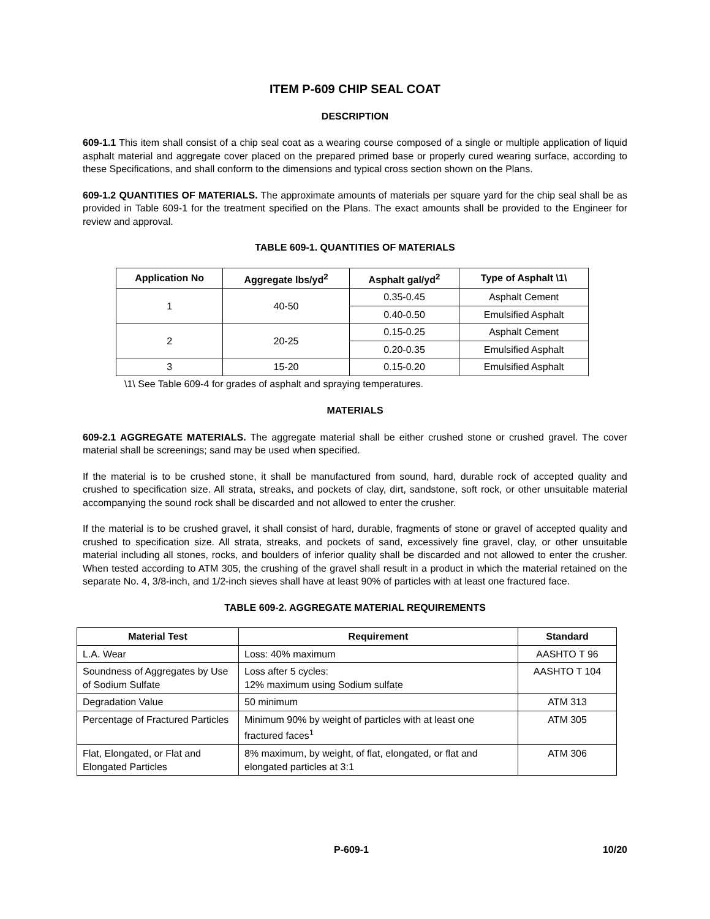ITEM P-609 CHIP SEAL COAT
DESCRIPTION
609-1.1 This item shall consist of a chip seal coat as a wearing course composed of a single or multiple application of liquid asphalt material and aggregate cover placed on the prepared primed base or properly cured wearing surface, according to these Specifications, and shall conform to the dimensions and typical cross section shown on the Plans.
609-1.2 QUANTITIES OF MATERIALS. The approximate amounts of materials per square yard for the chip seal shall be as provided in Table 609-1 for the treatment specified on the Plans. The exact amounts shall be provided to the Engineer for review and approval.
TABLE 609-1. QUANTITIES OF MATERIALS
| Application No | Aggregate lbs/yd<sup>2</sup> | Asphalt gal/yd<sup>2</sup> | Type of Asphalt \1\ |
| --- | --- | --- | --- |
| 1 | 40-50 | 0.35-0.45 | Asphalt Cement |
| | | 0.40-0.50 | Emulsified Asphalt |
| 2 | 20-25 | 0.15-0.25 | Asphalt Cement |
| | | 0.20-0.35 | Emulsified Asphalt |
| 3 | 15-20 | 0.15-0.20 | Emulsified Asphalt |
\1\ See Table 609-4 for grades of asphalt and spraying temperatures.
MATERIALS
609-2.1 AGGREGATE MATERIALS. The aggregate material shall be either crushed stone or crushed gravel. The cover material shall be screenings; sand may be used when specified.
If the material is to be crushed stone, it shall be manufactured from sound, hard, durable rock of accepted quality and crushed to specification size. All strata, streaks, and pockets of clay, dirt, sandstone, soft rock, or other unsuitable material accompanying the sound rock shall be discarded and not allowed to enter the crusher.
If the material is to be crushed gravel, it shall consist of hard, durable, fragments of stone or gravel of accepted quality and crushed to specification size. All strata, streaks, and pockets of sand, excessively fine gravel, clay, or other unsuitable material including all stones, rocks, and boulders of inferior quality shall be discarded and not allowed to enter the crusher. When tested according to ATM 305, the crushing of the gravel shall result in a product in which the material retained on the separate No. 4, 3/8-inch, and 1/2-inch sieves shall have at least 90% of particles with at least one fractured face.
TABLE 609-2. AGGREGATE MATERIAL REQUIREMENTS
| Material Test | Requirement | Standard |
| --- | --- | --- |
| L.A. Wear | Loss: 40% maximum | AASHTO T 96 |
| Soundness of Aggregates by Use of Sodium Sulfate | Loss after 5 cycles: 12% maximum using Sodium sulfate | AASHTO T 104 |
| Degradation Value | 50 minimum | ATM 313 |
| Percentage of Fractured Particles | Minimum 90% by weight of particles with at least one fractured faces<sup>1</sup> | ATM 305 |
| Flat, Elongated, or Flat and Elongated Particles | 8% maximum, by weight, of flat, elongated, or flat and elongated particles at 3:1 | ATM 306 |
P-609-1 10/20